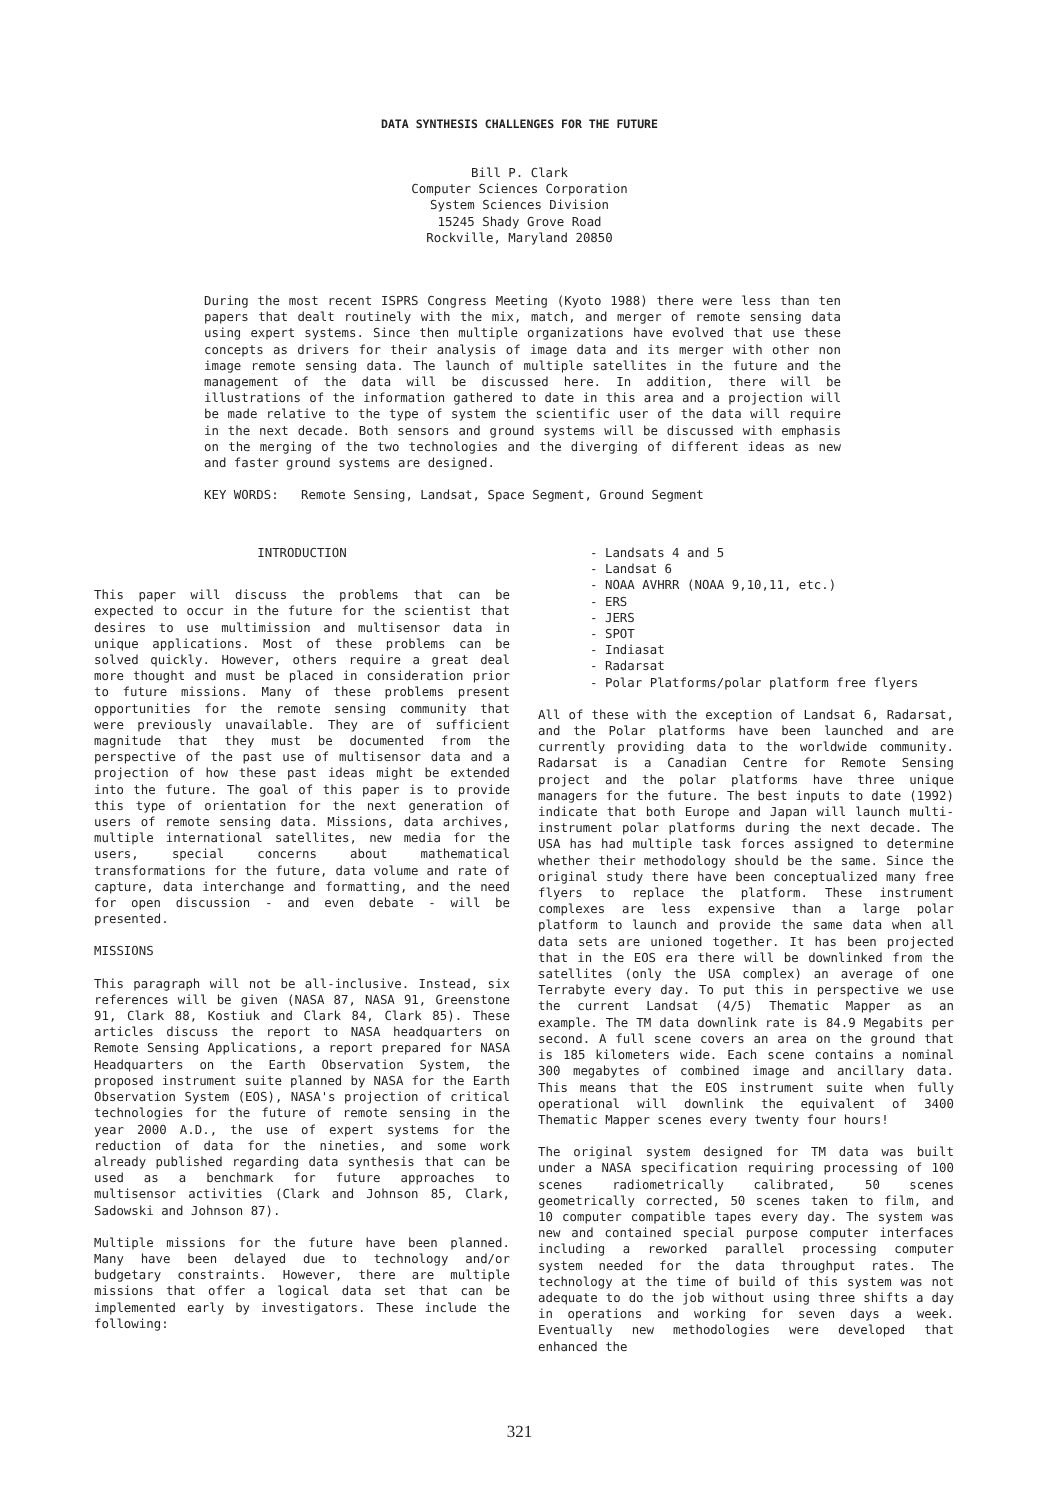DATA SYNTHESIS CHALLENGES FOR THE FUTURE
Bill P. Clark
Computer Sciences Corporation
System Sciences Division
15245 Shady Grove Road
Rockville, Maryland 20850
During the most recent ISPRS Congress Meeting (Kyoto 1988) there were less than ten papers that dealt routinely with the mix, match, and merger of remote sensing data using expert systems. Since then multiple organizations have evolved that use these concepts as drivers for their analysis of image data and its merger with other non image remote sensing data. The launch of multiple satellites in the future and the management of the data will be discussed here. In addition, there will be illustrations of the information gathered to date in this area and a projection will be made relative to the type of system the scientific user of the data will require in the next decade. Both sensors and ground systems will be discussed with emphasis on the merging of the two technologies and the diverging of different ideas as new and faster ground systems are designed.
KEY WORDS: Remote Sensing, Landsat, Space Segment, Ground Segment
INTRODUCTION
This paper will discuss the problems that can be expected to occur in the future for the scientist that desires to use multimission and multisensor data in unique applications. Most of these problems can be solved quickly. However, others require a great deal more thought and must be placed in consideration prior to future missions. Many of these problems present opportunities for the remote sensing community that were previously unavailable. They are of sufficient magnitude that they must be documented from the perspective of the past use of multisensor data and a projection of how these past ideas might be extended into the future. The goal of this paper is to provide this type of orientation for the next generation of users of remote sensing data. Missions, data archives, multiple international satellites, new media for the users, special concerns about mathematical transformations for the future, data volume and rate of capture, data interchange and formatting, and the need for open discussion - and even debate - will be presented.
MISSIONS
This paragraph will not be all-inclusive. Instead, six references will be given (NASA 87, NASA 91, Greenstone 91, Clark 88, Kostiuk and Clark 84, Clark 85). These articles discuss the report to NASA headquarters on Remote Sensing Applications, a report prepared for NASA Headquarters on the Earth Observation System, the proposed instrument suite planned by NASA for the Earth Observation System (EOS), NASA's projection of critical technologies for the future of remote sensing in the year 2000 A.D., the use of expert systems for the reduction of data for the nineties, and some work already published regarding data synthesis that can be used as a benchmark for future approaches to multisensor activities (Clark and Johnson 85, Clark, Sadowski and Johnson 87).
Multiple missions for the future have been planned. Many have been delayed due to technology and/or budgetary constraints. However, there are multiple missions that offer a logical data set that can be implemented early by investigators. These include the following:
- Landsats 4 and 5
- Landsat 6
- NOAA AVHRR (NOAA 9,10,11, etc.)
- ERS
- JERS
- SPOT
- Indiasat
- Radarsat
- Polar Platforms/polar platform free flyers
All of these with the exception of Landsat 6, Radarsat, and the Polar platforms have been launched and are currently providing data to the worldwide community. Radarsat is a Canadian Centre for Remote Sensing project and the polar platforms have three unique managers for the future. The best inputs to date (1992) indicate that both Europe and Japan will launch multi-instrument polar platforms during the next decade. The USA has had multiple task forces assigned to determine whether their methodology should be the same. Since the original study there have been conceptualized many free flyers to replace the platform. These instrument complexes are less expensive than a large polar platform to launch and provide the same data when all data sets are unioned together. It has been projected that in the EOS era there will be downlinked from the satellites (only the USA complex) an average of one Terrabyte every day. To put this in perspective we use the current Landsat (4/5) Thematic Mapper as an example. The TM data downlink rate is 84.9 Megabits per second. A full scene covers an area on the ground that is 185 kilometers wide. Each scene contains a nominal 300 megabytes of combined image and ancillary data. This means that the EOS instrument suite when fully operational will downlink the equivalent of 3400 Thematic Mapper scenes every twenty four hours!
The original system designed for TM data was built under a NASA specification requiring processing of 100 scenes radiometrically calibrated, 50 scenes geometrically corrected, 50 scenes taken to film, and 10 computer compatible tapes every day. The system was new and contained special purpose computer interfaces including a reworked parallel processing computer system needed for the data throughput rates. The technology at the time of build of this system was not adequate to do the job without using three shifts a day in operations and working for seven days a week. Eventually new methodologies were developed that enhanced the
321